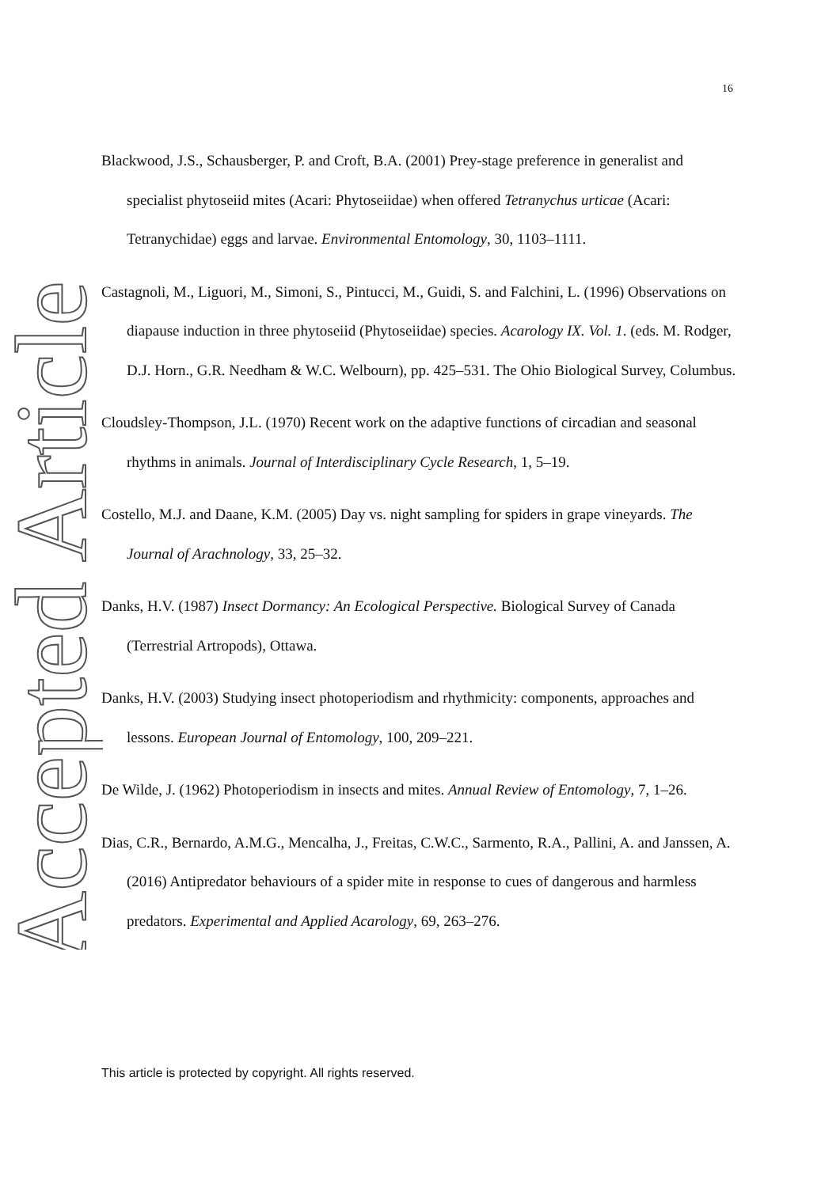16
Blackwood, J.S., Schausberger, P. and Croft, B.A. (2001) Prey-stage preference in generalist and specialist phytoseiid mites (Acari: Phytoseiidae) when offered Tetranychus urticae (Acari: Tetranychidae) eggs and larvae. Environmental Entomology, 30, 1103–1111.
Castagnoli, M., Liguori, M., Simoni, S., Pintucci, M., Guidi, S. and Falchini, L. (1996) Observations on diapause induction in three phytoseiid (Phytoseiidae) species. Acarology IX. Vol. 1. (eds. M. Rodger, D.J. Horn., G.R. Needham & W.C. Welbourn), pp. 425–531. The Ohio Biological Survey, Columbus.
Cloudsley-Thompson, J.L. (1970) Recent work on the adaptive functions of circadian and seasonal rhythms in animals. Journal of Interdisciplinary Cycle Research, 1, 5–19.
Costello, M.J. and Daane, K.M. (2005) Day vs. night sampling for spiders in grape vineyards. The Journal of Arachnology, 33, 25–32.
Danks, H.V. (1987) Insect Dormancy: An Ecological Perspective. Biological Survey of Canada (Terrestrial Artropods), Ottawa.
Danks, H.V. (2003) Studying insect photoperiodism and rhythmicity: components, approaches and lessons. European Journal of Entomology, 100, 209–221.
De Wilde, J. (1962) Photoperiodism in insects and mites. Annual Review of Entomology, 7, 1–26.
Dias, C.R., Bernardo, A.M.G., Mencalha, J., Freitas, C.W.C., Sarmento, R.A., Pallini, A. and Janssen, A. (2016) Antipredator behaviours of a spider mite in response to cues of dangerous and harmless predators. Experimental and Applied Acarology, 69, 263–276.
This article is protected by copyright. All rights reserved.
Accepted Article